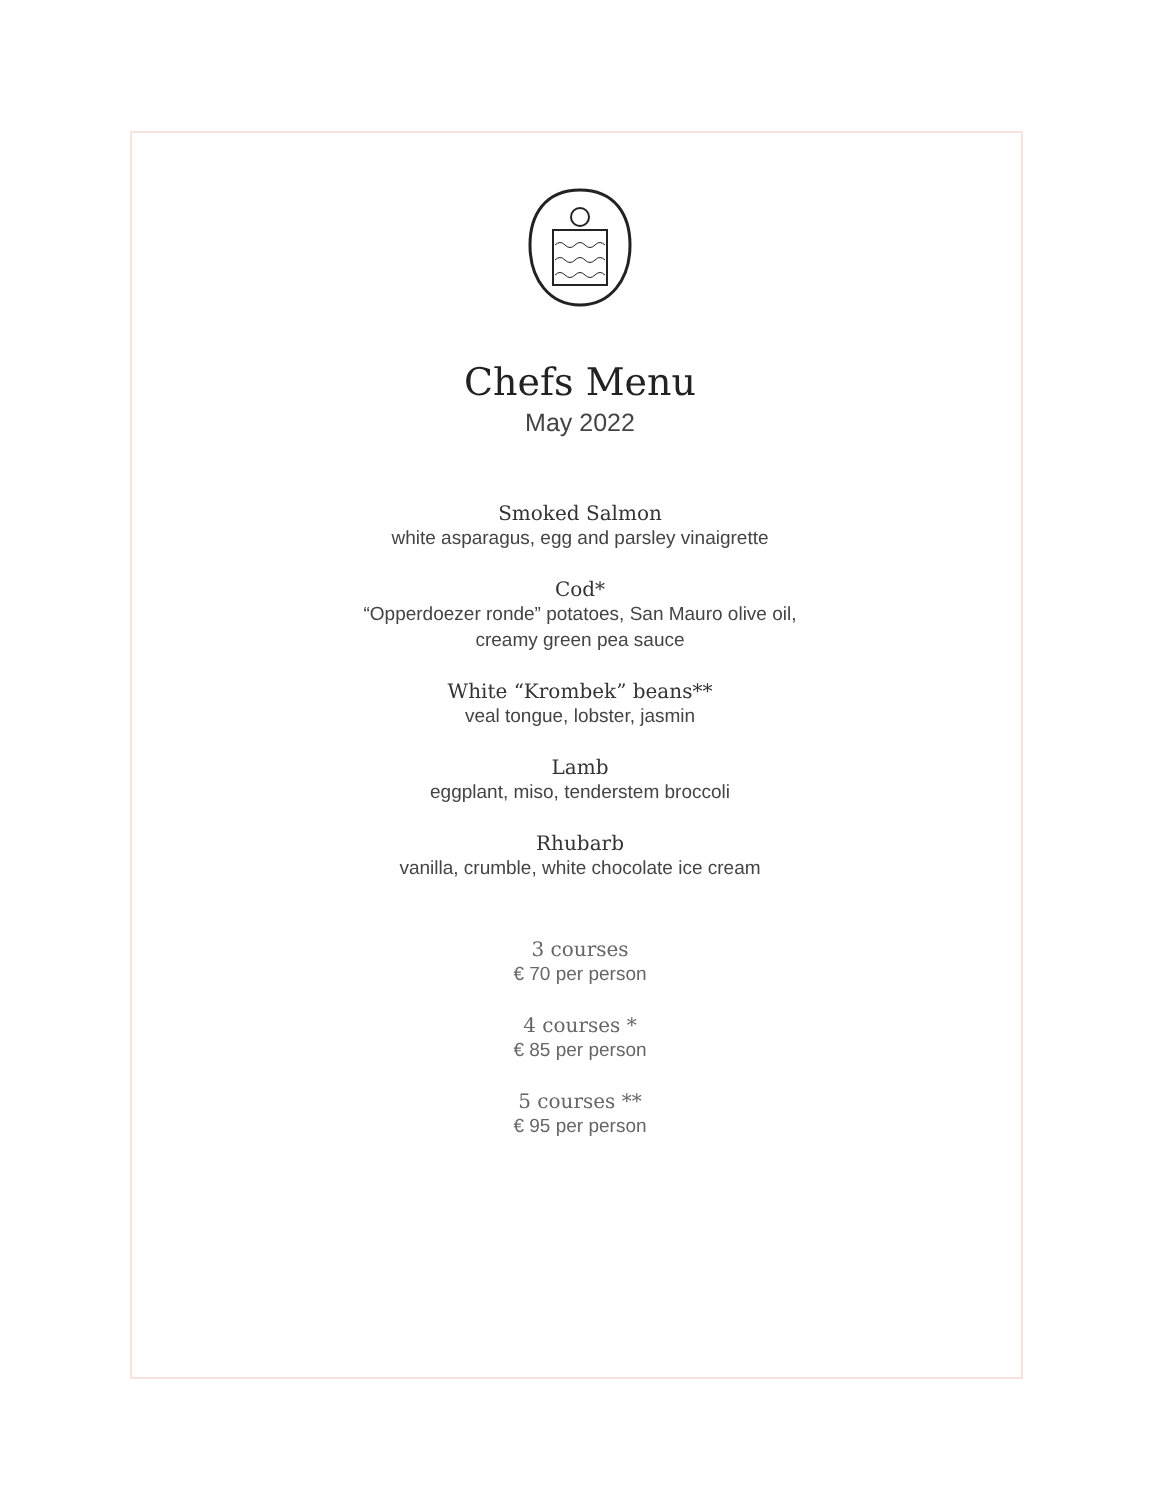Chefs Menu
May 2022
Smoked Salmon
white asparagus, egg and parsley vinaigrette
Cod*
“Opperdoezer ronde” potatoes, San Mauro olive oil,
creamy green pea sauce
White “Krombek” beans**
veal tongue, lobster, jasmin
Lamb
eggplant, miso, tenderstem broccoli
Rhubarb
vanilla, crumble, white chocolate ice cream
3 courses
€ 70 per person
4 courses *
€ 85 per person
5 courses **
€ 95 per person